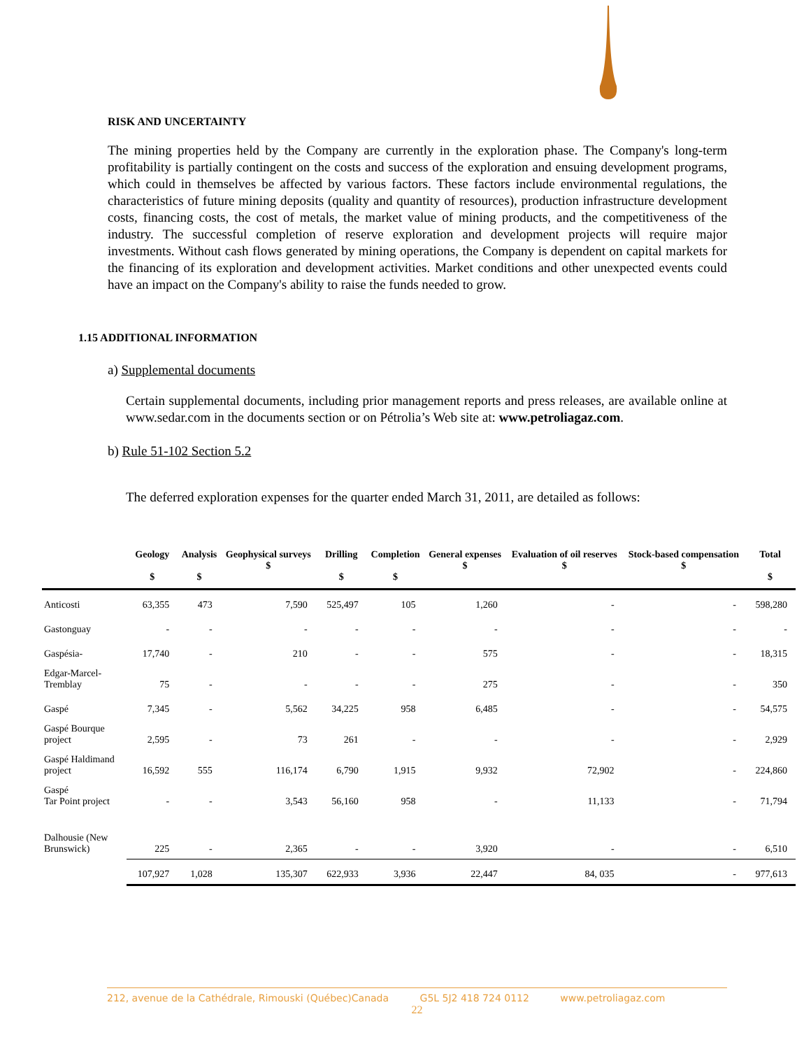RISK AND UNCERTAINTY
The mining properties held by the Company are currently in the exploration phase. The Company's long-term profitability is partially contingent on the costs and success of the exploration and ensuing development programs, which could in themselves be affected by various factors. These factors include environmental regulations, the characteristics of future mining deposits (quality and quantity of resources), production infrastructure development costs, financing costs, the cost of metals, the market value of mining products, and the competitiveness of the industry. The successful completion of reserve exploration and development projects will require major investments. Without cash flows generated by mining operations, the Company is dependent on capital markets for the financing of its exploration and development activities. Market conditions and other unexpected events could have an impact on the Company's ability to raise the funds needed to grow.
1.15 ADDITIONAL INFORMATION
a) Supplemental documents
Certain supplemental documents, including prior management reports and press releases, are available online at www.sedar.com in the documents section or on Pétrolia’s Web site at: www.petroliagaz.com.
b) Rule 51-102 Section 5.2
The deferred exploration expenses for the quarter ended March 31, 2011, are detailed as follows:
| | Geology $ | Analysis $ | Geophysical surveys $ | Drilling $ | Completion $ | General expenses $ | Evaluation of oil reserves $ | Stock-based compensation $ | Total $ |
| --- | --- | --- | --- | --- | --- | --- | --- | --- | --- |
| Anticosti | 63,355 | 473 | 7,590 | 525,497 | 105 | 1,260 | - | - | 598,280 |
| Gastonguay | - | - | - | - | - | - | - | - | - |
| Gaspésia- | 17,740 | - | 210 | - | - | 575 | - | - | 18,315 |
| Edgar-Marcel- Tremblay | 75 | - | - | - | - | 275 | - | - | 350 |
| Gaspé | 7,345 | - | 5,562 | 34,225 | 958 | 6,485 | - | - | 54,575 |
| Gaspé Bourque project | 2,595 | - | 73 | 261 | - | - | - | - | 2,929 |
| Gaspé Haldimand project | 16,592 | 555 | 116,174 | 6,790 | 1,915 | 9,932 | 72,902 | - | 224,860 |
| Gaspé Tar Point project | - | - | 3,543 | 56,160 | 958 | - | 11,133 | - | 71,794 |
| Dalhousie (New Brunswick) | 225 | - | 2,365 | - | - | 3,920 | - | - | 6,510 |
| | 107,927 | 1,028 | 135,307 | 622,933 | 3,936 | 22,447 | 84, 035 | - | 977,613 |
212, avenue de la Cathédrale, Rimouski (Québec)Canada G5L 5J2 418 724 0112 www.petroliagaz.com
22